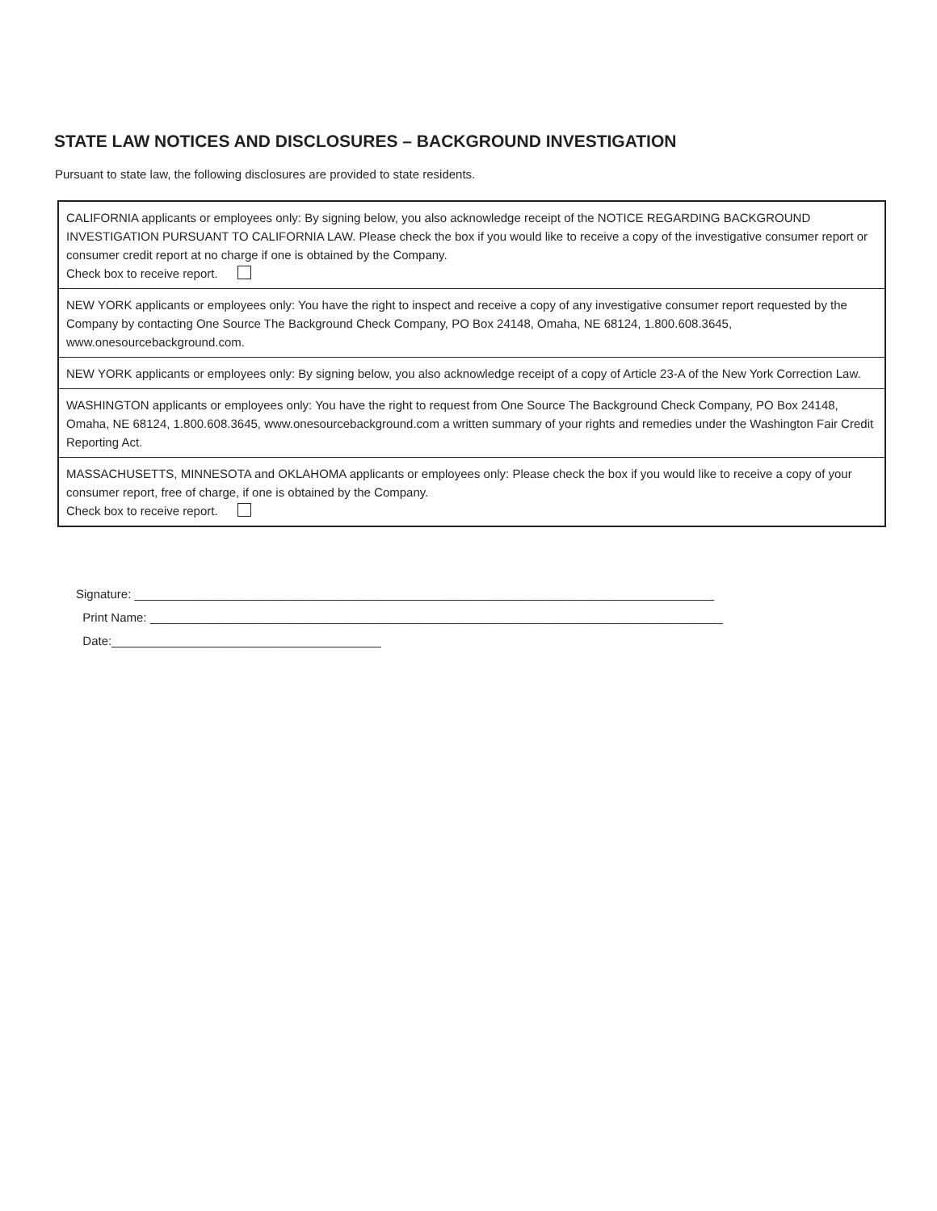STATE LAW NOTICES AND DISCLOSURES – BACKGROUND INVESTIGATION
Pursuant to state law, the following disclosures are provided to state residents.
CALIFORNIA applicants or employees only: By signing below, you also acknowledge receipt of the NOTICE REGARDING BACKGROUND INVESTIGATION PURSUANT TO CALIFORNIA LAW. Please check the box if you would like to receive a copy of the investigative consumer report or consumer credit report at no charge if one is obtained by the Company.
Check box to receive report.
NEW YORK applicants or employees only: You have the right to inspect and receive a copy of any investigative consumer report requested by the Company by contacting One Source The Background Check Company, PO Box 24148, Omaha, NE 68124, 1.800.608.3645, www.onesourcebackground.com.
NEW YORK applicants or employees only: By signing below, you also acknowledge receipt of a copy of Article 23-A of the New York Correction Law.
WASHINGTON applicants or employees only: You have the right to request from One Source The Background Check Company, PO Box 24148, Omaha, NE 68124, 1.800.608.3645, www.onesourcebackground.com a written summary of your rights and remedies under the Washington Fair Credit Reporting Act.
MASSACHUSETTS, MINNESOTA and OKLAHOMA applicants or employees only: Please check the box if you would like to receive a copy of your consumer report, free of charge, if one is obtained by the Company.
Check box to receive report.
Signature: ______________________________________________________________________________________
Print Name: _____________________________________________________________________________________
Date:________________________________________